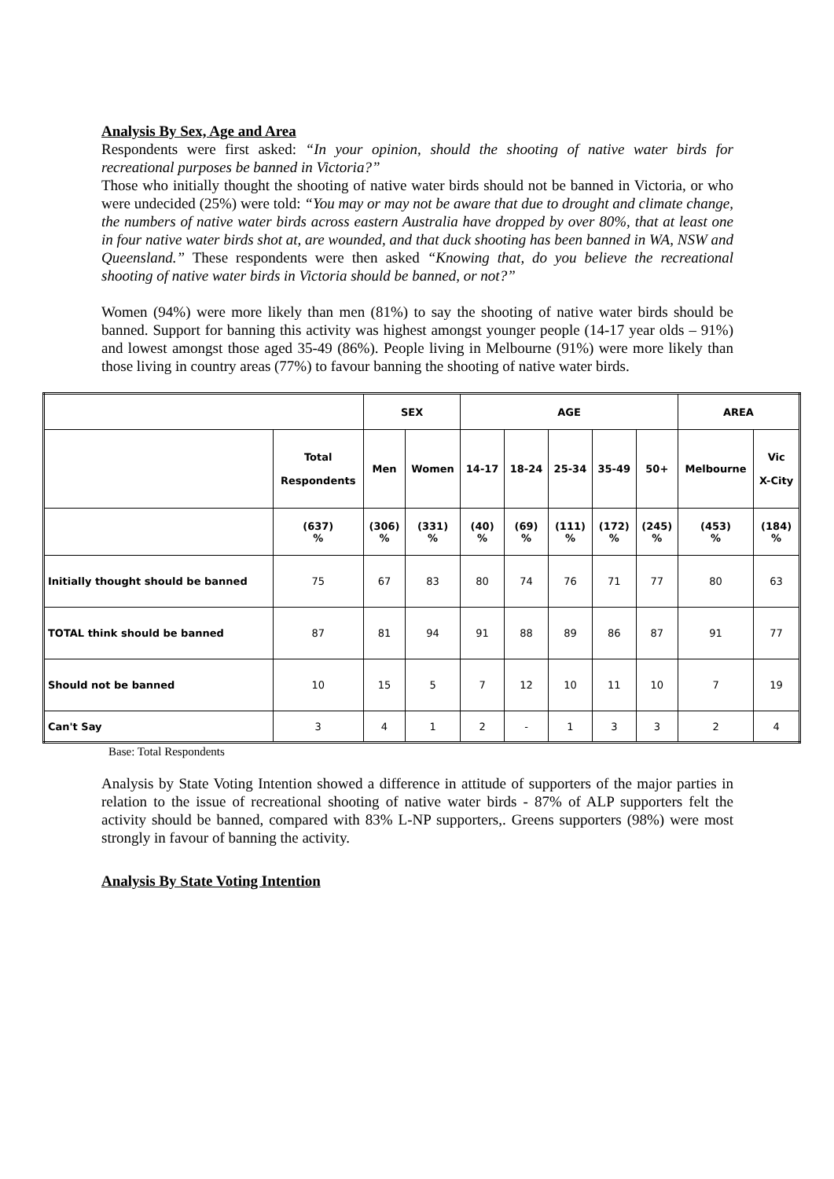Analysis By Sex, Age and Area
Respondents were first asked: “In your opinion, should the shooting of native water birds for recreational purposes be banned in Victoria?”
Those who initially thought the shooting of native water birds should not be banned in Victoria, or who were undecided (25%) were told: “You may or may not be aware that due to drought and climate change, the numbers of native water birds across eastern Australia have dropped by over 80%, that at least one in four native water birds shot at, are wounded, and that duck shooting has been banned in WA, NSW and Queensland.” These respondents were then asked “Knowing that, do you believe the recreational shooting of native water birds in Victoria should be banned, or not?”
Women (94%) were more likely than men (81%) to say the shooting of native water birds should be banned. Support for banning this activity was highest amongst younger people (14-17 year olds – 91%) and lowest amongst those aged 35-49 (86%). People living in Melbourne (91%) were more likely than those living in country areas (77%) to favour banning the shooting of native water birds.
| | | SEX | | AGE | | | | | AREA | |
| --- | --- | --- | --- | --- | --- | --- | --- | --- | --- | --- |
| | Total Respondents | Men | Women | 14-17 | 18-24 | 25-34 | 35-49 | 50+ | Melbourne | Vic X-City |
| | (637) % | (306) % | (331) % | (40) % | (69) % | (111) % | (172) % | (245) % | (453) % | (184) % |
| Initially thought should be banned | 75 | 67 | 83 | 80 | 74 | 76 | 71 | 77 | 80 | 63 |
| TOTAL think should be banned | 87 | 81 | 94 | 91 | 88 | 89 | 86 | 87 | 91 | 77 |
| Should not be banned | 10 | 15 | 5 | 7 | 12 | 10 | 11 | 10 | 7 | 19 |
| Can't Say | 3 | 4 | 1 | 2 | - | 1 | 3 | 3 | 2 | 4 |
Base: Total Respondents
Analysis by State Voting Intention showed a difference in attitude of supporters of the major parties in relation to the issue of recreational shooting of native water birds - 87% of ALP supporters felt the activity should be banned, compared with 83% L-NP supporters,. Greens supporters (98%) were most strongly in favour of banning the activity.
Analysis By State Voting Intention